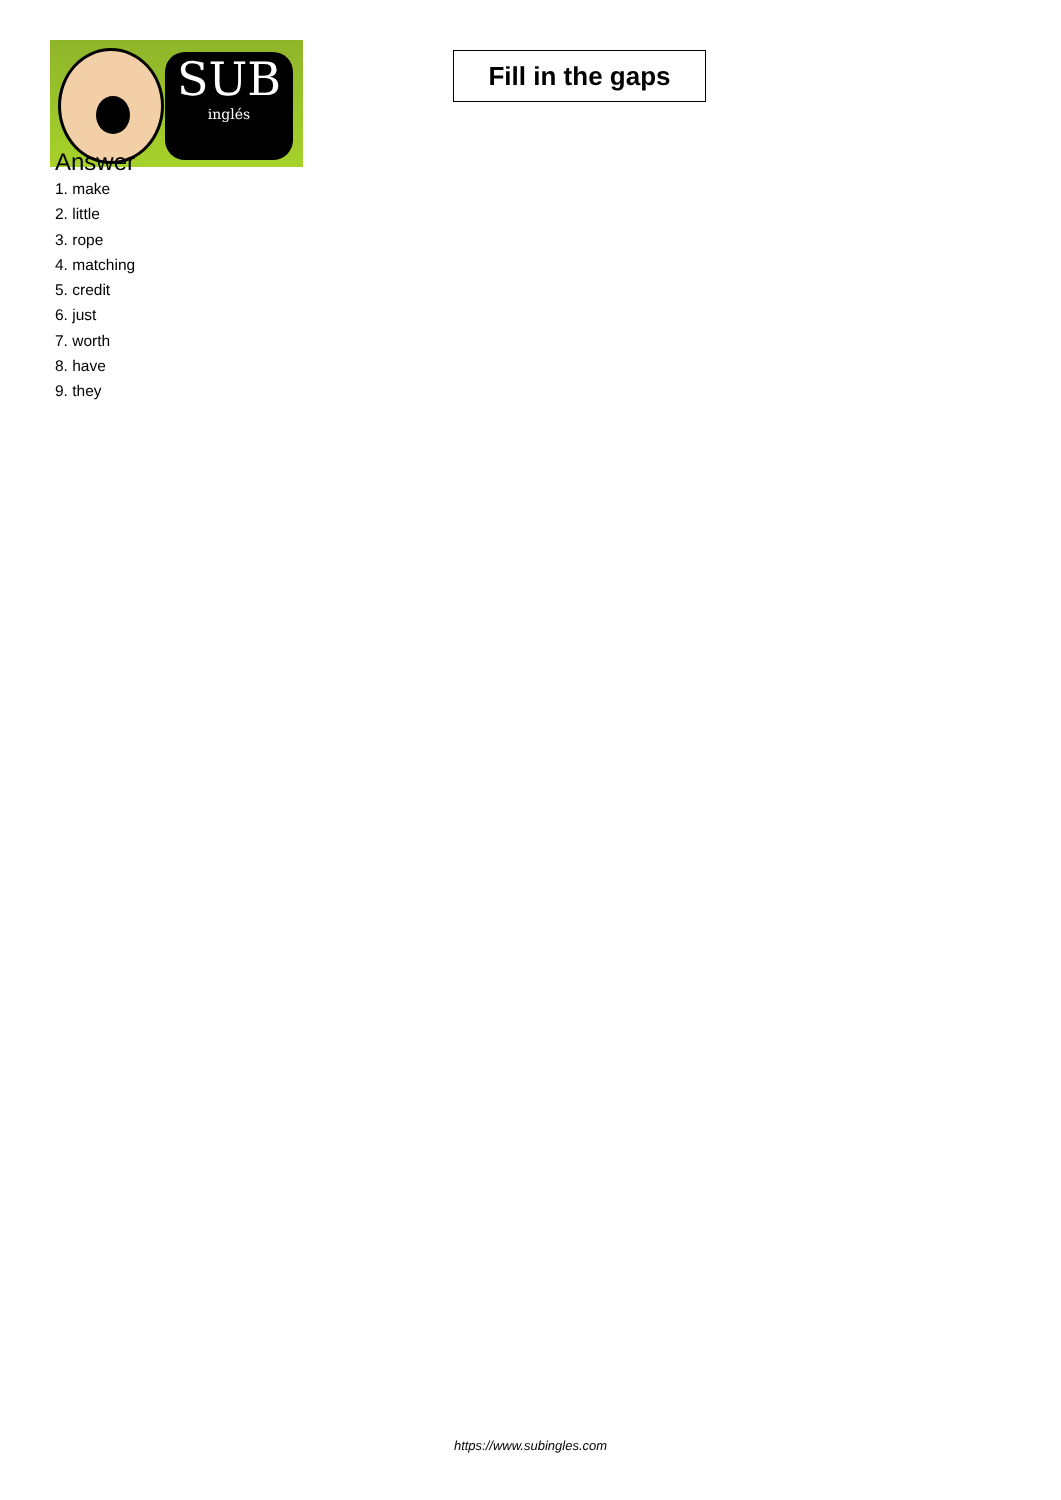SUB
inglés
Fill in the gaps
Answer
1. make
2. little
3. rope
4. matching
5. credit
6. just
7. worth
8. have
9. they
https://www.subingles.com